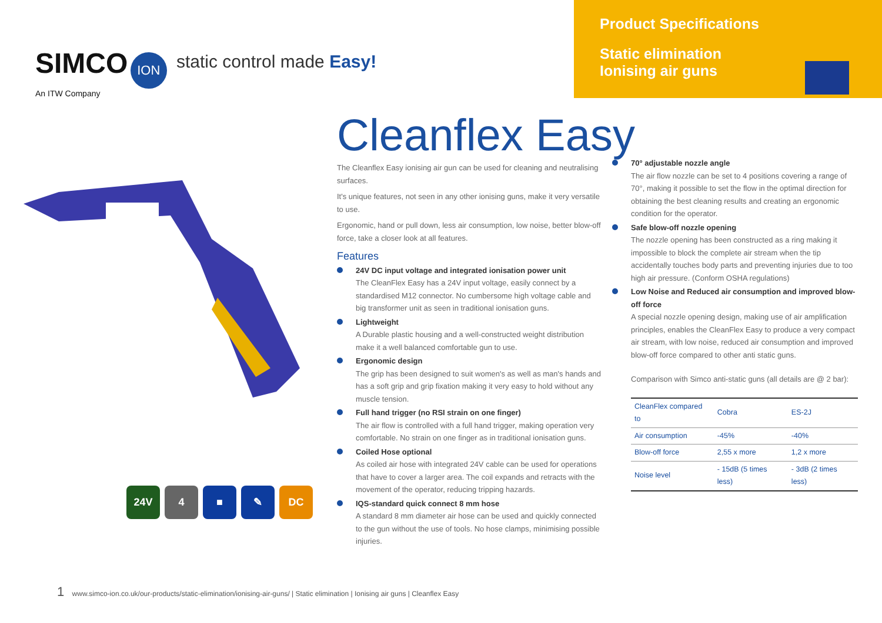SIMCO ION
An ITW Company
static control made Easy!
Product Specifications
Static elimination
Ionising air guns
24V 4 ■ ✎ DC
Cleanflex Easy
The Cleanflex Easy ionising air gun can be used for cleaning and neutralising surfaces.
It's unique features, not seen in any other ionising guns, make it very versatile to use.
Ergonomic, hand or pull down, less air consumption, low noise, better blow-off force, take a closer look at all features.
Features
24V DC input voltage and integrated ionisation power unit
The CleanFlex Easy has a 24V input voltage, easily connect by a standardised M12 connector. No cumbersome high voltage cable and big transformer unit as seen in traditional ionisation guns.
Lightweight
A Durable plastic housing and a well-constructed weight distribution make it a well balanced comfortable gun to use.
Ergonomic design
The grip has been designed to suit women's as well as man's hands and has a soft grip and grip fixation making it very easy to hold without any muscle tension.
Full hand trigger (no RSI strain on one finger)
The air flow is controlled with a full hand trigger, making operation very comfortable. No strain on one finger as in traditional ionisation guns.
Coiled Hose optional
As coiled air hose with integrated 24V cable can be used for operations that have to cover a larger area. The coil expands and retracts with the movement of the operator, reducing tripping hazards.
IQS-standard quick connect 8 mm hose
A standard 8 mm diameter air hose can be used and quickly connected to the gun without the use of tools. No hose clamps, minimising possible injuries.
70° adjustable nozzle angle
The air flow nozzle can be set to 4 positions covering a range of 70°, making it possible to set the flow in the optimal direction for obtaining the best cleaning results and creating an ergonomic condition for the operator.
Safe blow-off nozzle opening
The nozzle opening has been constructed as a ring making it impossible to block the complete air stream when the tip accidentally touches body parts and preventing injuries due to too high air pressure. (Conform OSHA regulations)
Low Noise and Reduced air consumption and improved blow-off force
A special nozzle opening design, making use of air amplification principles, enables the CleanFlex Easy to produce a very compact air stream, with low noise, reduced air consumption and improved blow-off force compared to other anti static guns.
Comparison with Simco anti-static guns (all details are @ 2 bar):
| CleanFlex compared to | Cobra | ES-2J |
| Air consumption | -45% | -40% |
| Blow-off force | 2,55 x more | 1,2 x more |
| Noise level | - 15dB (5 times less) | - 3dB (2 times less) |
1 www.simco-ion.co.uk/our-products/static-elimination/ionising-air-guns/ | Static elimination | Ionising air guns | Cleanflex Easy